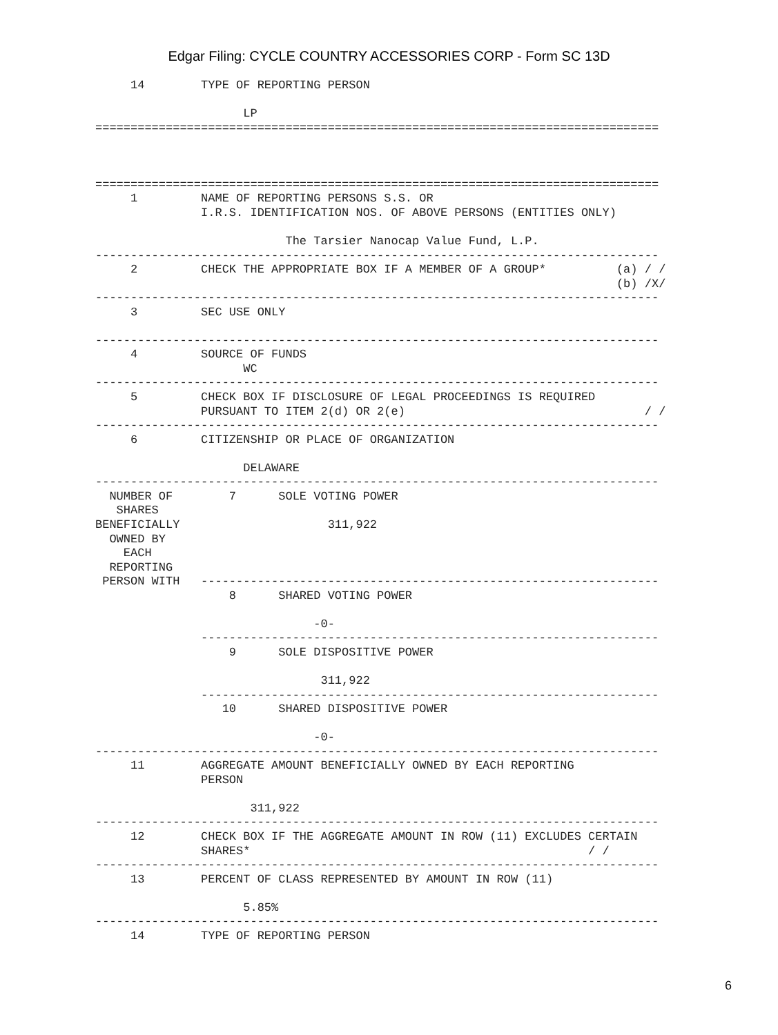Edgar Filing: CYCLE COUNTRY ACCESSORIES CORP - Form SC 13D
     14        TYPE OF REPORTING PERSON

                     LP
================================================================================



================================================================================
     1         NAME OF REPORTING PERSONS S.S. OR
               I.R.S. IDENTIFICATION NOS. OF ABOVE PERSONS (ENTITIES ONLY)

                           The Tarsier Nanocap Value Fund, L.P.
--------------------------------------------------------------------------------
     2         CHECK THE APPROPRIATE BOX IF A MEMBER OF A GROUP*          (a) / /
                                                                          (b) /X/
--------------------------------------------------------------------------------
     3         SEC USE ONLY

--------------------------------------------------------------------------------
     4         SOURCE OF FUNDS
                     WC
--------------------------------------------------------------------------------
     5         CHECK BOX IF DISCLOSURE OF LEGAL PROCEEDINGS IS REQUIRED
               PURSUANT TO ITEM 2(d) OR 2(e)                                  / /
--------------------------------------------------------------------------------
     6         CITIZENSHIP OR PLACE OF ORGANIZATION

                     DELAWARE
--------------------------------------------------------------------------------
  NUMBER OF        7      SOLE VOTING POWER
   SHARES
BENEFICIALLY                     311,922
  OWNED BY
    EACH
  REPORTING
 PERSON WITH   -----------------------------------------------------------------
                   8      SHARED VOTING POWER

                               -0-
               -----------------------------------------------------------------
                   9      SOLE DISPOSITIVE POWER

                                311,922
               -----------------------------------------------------------------
                  10      SHARED DISPOSITIVE POWER

                               -0-
--------------------------------------------------------------------------------
     11        AGGREGATE AMOUNT BENEFICIALLY OWNED BY EACH REPORTING
               PERSON

                      311,922
--------------------------------------------------------------------------------
     12        CHECK BOX IF THE AGGREGATE AMOUNT IN ROW (11) EXCLUDES CERTAIN
               SHARES*                                                / /
--------------------------------------------------------------------------------
     13        PERCENT OF CLASS REPRESENTED BY AMOUNT IN ROW (11)

                     5.85%
--------------------------------------------------------------------------------
     14        TYPE OF REPORTING PERSON
6